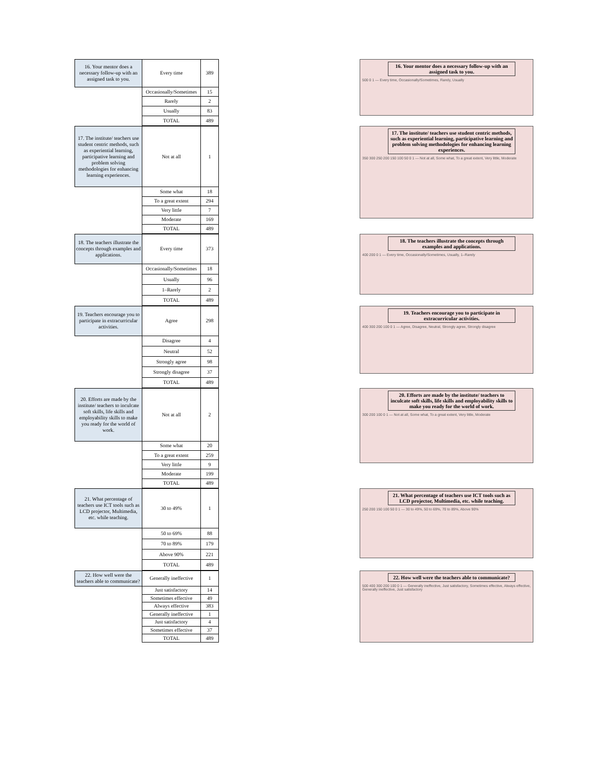| 16. Your mentor does a necessary follow-up with an assigned task to you. | Every time | 389 |
| | Occasionally/Sometimes | 15 |
| | Rarely | 2 |
| | Usually | 83 |
| | TOTAL | 489 |
16. Your mentor does a necessary follow-up with an assigned task to you.
500 0 1 — Every time, Occasionally/Sometimes, Rarely, Usually
| 17. The institute/ teachers use student centric methods, such as experiential learning, participative learning and problem solving methodologies for enhancing learning experiences. | Not at all | 1 |
| | Some what | 18 |
| | To a great extent | 294 |
| | Very little | 7 |
| | Moderate | 169 |
| | TOTAL | 489 |
17. The institute/ teachers use student centric methods, such as experiential learning, participative learning and problem solving methodologies for enhancing learning experiences.
350 300 250 200 150 100 50 0 1 — Not at all, Some what, To a great extent, Very little, Moderate
| 18. The teachers illustrate the concepts through examples and applications. | Every time | 373 |
| | Occasionally/Sometimes | 18 |
| | Usually | 96 |
| | 1–Rarely | 2 |
| | TOTAL | 489 |
18. The teachers illustrate the concepts through examples and applications.
400 200 0 1 — Every time, Occasionally/Sometimes, Usually, 1–Rarely
| 19. Teachers encourage you to participate in extracurricular activities. | Agree | 298 |
| | Disagree | 4 |
| | Neutral | 52 |
| | Strongly agree | 98 |
| | Strongly disagree | 37 |
| | TOTAL | 489 |
19. Teachers encourage you to participate in extracurricular activities.
400 300 200 100 0 1 — Agree, Disagree, Neutral, Strongly agree, Strongly disagree
| 20. Efforts are made by the institute/ teachers to inculcate soft skills, life skills and employability skills to make you ready for the world of work. | Not at all | 2 |
| | Some what | 20 |
| | To a great extent | 259 |
| | Very little | 9 |
| | Moderate | 199 |
| | TOTAL | 489 |
20. Efforts are made by the institute/ teachers to inculcate soft skills, life skills and employability skills to make you ready for the world of work.
300 200 100 0 1 — Not at all, Some what, To a great extent, Very little, Moderate
| 21. What percentage of teachers use ICT tools such as LCD projector, Multimedia, etc. while teaching. | 30 to 49% | 1 |
| | 50 to 69% | 88 |
| | 70 to 89% | 179 |
| | Above 90% | 221 |
| | TOTAL | 489 |
21. What percentage of teachers use ICT tools such as LCD projector, Multimedia, etc. while teaching.
250 200 150 100 50 0 1 — 30 to 49%, 50 to 69%, 70 to 89%, Above 90%
| 22. How well were the teachers able to communicate? | Generally ineffective | 1 |
| | Just satisfactory | 14 |
| | Sometimes effective | 49 |
| | Always effective | 383 |
| | Generally ineffective | 1 |
| | Just satisfactory | 4 |
| | Sometimes effective | 37 |
| | TOTAL | 489 |
22. How well were the teachers able to communicate?
500 400 300 200 100 0 1 — Generally ineffective, Just satisfactory, Sometimes effective, Always effective, Generally ineffective, Just satisfactory